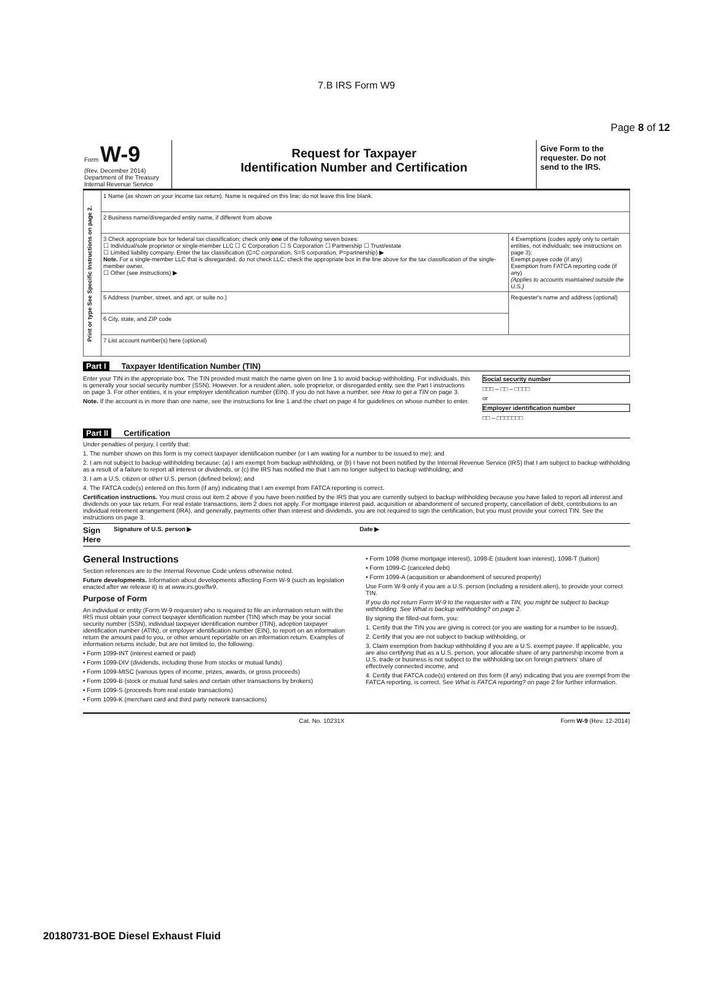Page 8 of 12
7.B IRS Form W9
Form W-9
(Rev. December 2014)
Department of the Treasury
Internal Revenue Service
Request for Taxpayer
Identification Number and Certification
Give Form to the requester. Do not send to the IRS.
| Print or type See Specific Instructions on page 2. | 1 Name (as shown on your income tax return). Name is required on this line; do not leave this line blank. | |
| | 2 Business name/disregarded entity name, if different from above | |
| | 3 Check appropriate box for federal tax classification; check only one of the following seven boxes: ☐ Individual/sole proprietor or single-member LLC ☐ C Corporation ☐ S Corporation ☐ Partnership ☐ Trust/estate ☐ Limited liability company. Enter the tax classification (C=C corporation, S=S corporation, P=partnership) ▶ Note. For a single-member LLC that is disregarded, do not check LLC; check the appropriate box in the line above for the tax classification of the single-member owner. ☐ Other (see instructions) ▶ | 4 Exemptions (codes apply only to certain entities, not individuals; see instructions on page 3): Exempt payee code (if any) Exemption from FATCA reporting code (if any) (Applies to accounts maintained outside the U.S.) |
| | 5 Address (number, street, and apt. or suite no.) | Requester's name and address (optional) |
| | 6 City, state, and ZIP code | |
| | 7 List account number(s) here (optional) | |
Part I Taxpayer Identification Number (TIN)
Enter your TIN in the appropriate box. The TIN provided must match the name given on line 1 to avoid backup withholding. For individuals, this is generally your social security number (SSN). However, for a resident alien, sole proprietor, or disregarded entity, see the Part I instructions on page 3. For other entities, it is your employer identification number (EIN). If you do not have a number, see How to get a TIN on page 3.
Note. If the account is in more than one name, see the instructions for line 1 and the chart on page 4 for guidelines on whose number to enter.
Social security number
□□□ – □□ – □□□□
or
Employer identification number
□□ – □□□□□□□
Part II Certification
Under penalties of perjury, I certify that:
1. The number shown on this form is my correct taxpayer identification number (or I am waiting for a number to be issued to me); and
2. I am not subject to backup withholding because: (a) I am exempt from backup withholding, or (b) I have not been notified by the Internal Revenue Service (IRS) that I am subject to backup withholding as a result of a failure to report all interest or dividends, or (c) the IRS has notified me that I am no longer subject to backup withholding; and
3. I am a U.S. citizen or other U.S. person (defined below); and
4. The FATCA code(s) entered on this form (if any) indicating that I am exempt from FATCA reporting is correct.
Certification instructions. You must cross out item 2 above if you have been notified by the IRS that you are currently subject to backup withholding because you have failed to report all interest and dividends on your tax return. For real estate transactions, item 2 does not apply. For mortgage interest paid, acquisition or abandonment of secured property, cancellation of debt, contributions to an individual retirement arrangement (IRA), and generally, payments other than interest and dividends, you are not required to sign the certification, but you must provide your correct TIN. See the instructions on page 3.
Sign Here Signature of U.S. person ▶ Date ▶
General Instructions
Section references are to the Internal Revenue Code unless otherwise noted.
Future developments. Information about developments affecting Form W-9 (such as legislation enacted after we release it) is at www.irs.gov/fw9.
Purpose of Form
An individual or entity (Form W-9 requester) who is required to file an information return with the IRS must obtain your correct taxpayer identification number (TIN) which may be your social security number (SSN), individual taxpayer identification number (ITIN), adoption taxpayer identification number (ATIN), or employer identification number (EIN), to report on an information return the amount paid to you, or other amount reportable on an information return. Examples of information returns include, but are not limited to, the following:
• Form 1099-INT (interest earned or paid)
• Form 1099-DIV (dividends, including those from stocks or mutual funds)
• Form 1099-MISC (various types of income, prizes, awards, or gross proceeds)
• Form 1099-B (stock or mutual fund sales and certain other transactions by brokers)
• Form 1099-S (proceeds from real estate transactions)
• Form 1099-K (merchant card and third party network transactions)
• Form 1098 (home mortgage interest), 1098-E (student loan interest), 1098-T (tuition)
• Form 1099-C (canceled debt)
• Form 1099-A (acquisition or abandonment of secured property)
Use Form W-9 only if you are a U.S. person (including a resident alien), to provide your correct TIN.
If you do not return Form W-9 to the requester with a TIN, you might be subject to backup withholding. See What is backup withholding? on page 2.
By signing the filled-out form, you:
1. Certify that the TIN you are giving is correct (or you are waiting for a number to be issued),
2. Certify that you are not subject to backup withholding, or
3. Claim exemption from backup withholding if you are a U.S. exempt payee. If applicable, you are also certifying that as a U.S. person, your allocable share of any partnership income from a U.S. trade or business is not subject to the withholding tax on foreign partners' share of effectively connected income, and
4. Certify that FATCA code(s) entered on this form (if any) indicating that you are exempt from the FATCA reporting, is correct. See What is FATCA reporting? on page 2 for further information.
Cat. No. 10231X Form W-9 (Rev. 12-2014)
20180731-BOE Diesel Exhaust Fluid